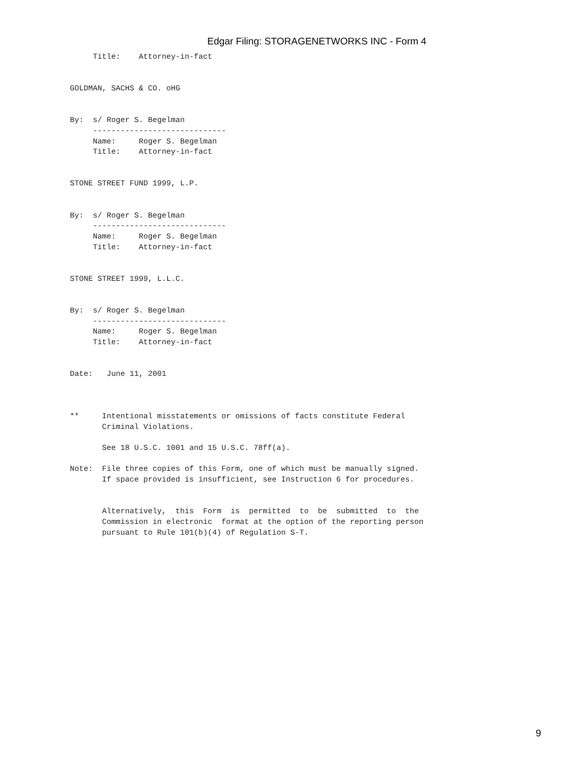Edgar Filing: STORAGENETWORKS INC - Form 4
     Title:    Attorney-in-fact


GOLDMAN, SACHS & CO. oHG


By:  s/ Roger S. Begelman
     -----------------------------
     Name:     Roger S. Begelman
     Title:    Attorney-in-fact


STONE STREET FUND 1999, L.P.


By:  s/ Roger S. Begelman
     -----------------------------
     Name:     Roger S. Begelman
     Title:    Attorney-in-fact


STONE STREET 1999, L.L.C.


By:  s/ Roger S. Begelman
     -----------------------------
     Name:     Roger S. Begelman
     Title:    Attorney-in-fact


Date:   June 11, 2001



**     Intentional misstatements or omissions of facts constitute Federal
       Criminal Violations.

       See 18 U.S.C. 1001 and 15 U.S.C. 78ff(a).

Note:  File three copies of this Form, one of which must be manually signed.
       If space provided is insufficient, see Instruction 6 for procedures.


       Alternatively,  this  Form  is  permitted  to  be  submitted  to  the
       Commission in electronic  format at the option of the reporting person
       pursuant to Rule 101(b)(4) of Regulation S-T.
9